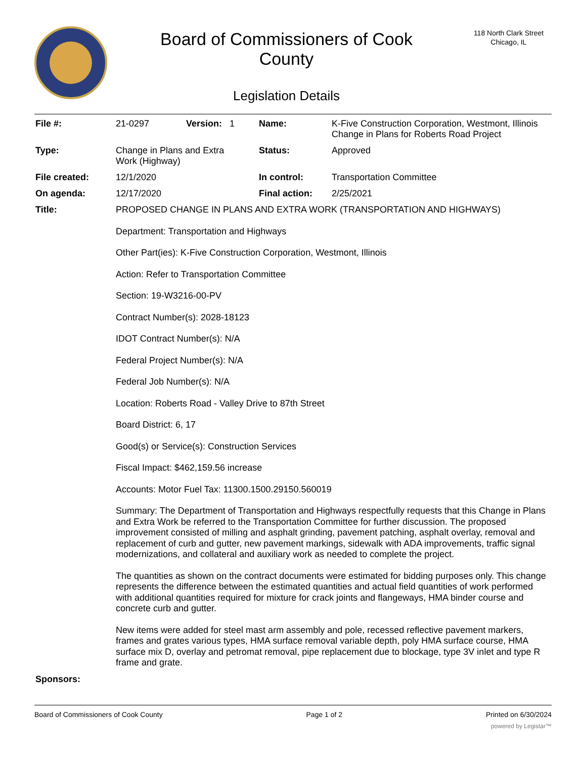Board of Commissioners of Cook
County
Legislation Details
118 North Clark Street
Chicago, IL
| File #: | 21-0297 | Version: 1 | Name: | K-Five Construction Corporation, Westmont, Illinois Change in Plans for Roberts Road Project |
| Type: | Change in Plans and Extra Work (Highway) | | Status: | Approved |
| File created: | 12/1/2020 | | In control: | Transportation Committee |
| On agenda: | 12/17/2020 | | Final action: | 2/25/2021 |
| Title: | PROPOSED CHANGE IN PLANS AND EXTRA WORK (TRANSPORTATION AND HIGHWAYS) Department: Transportation and Highways Other Part(ies): K-Five Construction Corporation, Westmont, Illinois Action: Refer to Transportation Committee Section: 19-W3216-00-PV Contract Number(s): 2028-18123 IDOT Contract Number(s): N/A Federal Project Number(s): N/A Federal Job Number(s): N/A Location: Roberts Road - Valley Drive to 87th Street Board District: 6, 17 Good(s) or Service(s): Construction Services Fiscal Impact: $462,159.56 increase Accounts: Motor Fuel Tax: 11300.1500.29150.560019 Summary: The Department of Transportation and Highways respectfully requests that this Change in Plans and Extra Work be referred to the Transportation Committee for further discussion. The proposed improvement consisted of milling and asphalt grinding, pavement patching, asphalt overlay, removal and replacement of curb and gutter, new pavement markings, sidewalk with ADA improvements, traffic signal modernizations, and collateral and auxiliary work as needed to complete the project. The quantities as shown on the contract documents were estimated for bidding purposes only. This change represents the difference between the estimated quantities and actual field quantities of work performed with additional quantities required for mixture for crack joints and flangeways, HMA binder course and concrete curb and gutter. New items were added for steel mast arm assembly and pole, recessed reflective pavement markers, frames and grates various types, HMA surface removal variable depth, poly HMA surface course, HMA surface mix D, overlay and petromat removal, pipe replacement due to blockage, type 3V inlet and type R frame and grate. | | | |
| Sponsors: | | | | |
Board of Commissioners of Cook County Page 1 of 2 Printed on 6/30/2024
powered by Legistar™